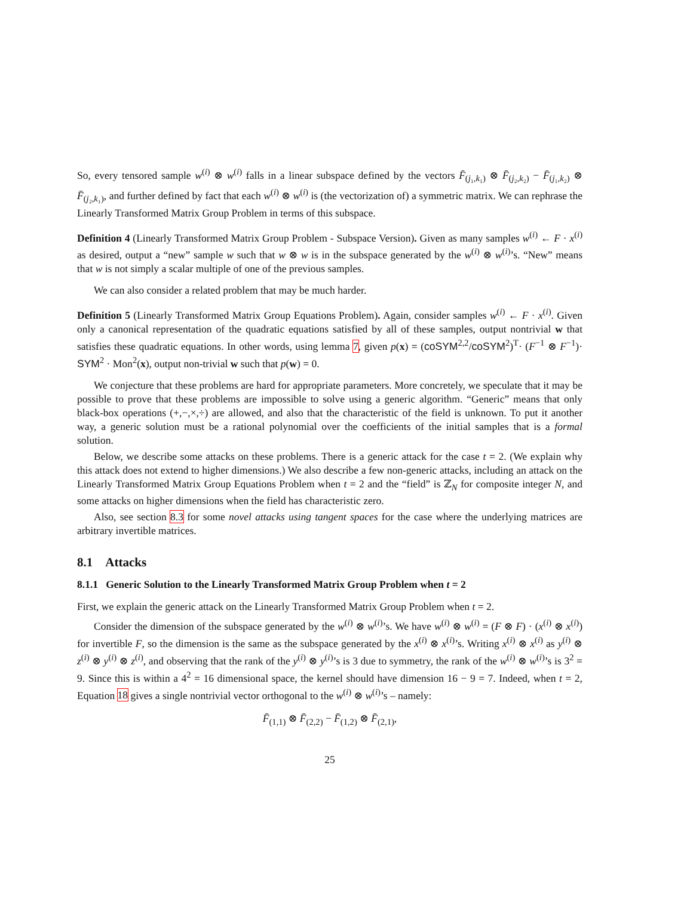So, every tensored sample w<sup>(i)</sup> ⊗ w<sup>(i)</sup> falls in a linear subspace defined by the vectors F̄<sub>(j₁,k₁)</sub> ⊗ F̄<sub>(j₂,k₂)</sub> − F̄<sub>(j₁,k₂)</sub> ⊗ F̄<sub>(j₂,k₁)</sub>, and further defined by fact that each w<sup>(i)</sup> ⊗ w<sup>(i)</sup> is (the vectorization of) a symmetric matrix. We can rephrase the Linearly Transformed Matrix Group Problem in terms of this subspace.
Definition 4 (Linearly Transformed Matrix Group Problem - Subspace Version). Given as many samples w<sup>(i)</sup> ← F · x<sup>(i)</sup> as desired, output a “new” sample w such that w ⊗ w is in the subspace generated by the w<sup>(i)</sup> ⊗ w<sup>(i)</sup>’s. “New” means that w is not simply a scalar multiple of one of the previous samples.
We can also consider a related problem that may be much harder.
Definition 5 (Linearly Transformed Matrix Group Equations Problem). Again, consider samples w<sup>(i)</sup> ← F · x<sup>(i)</sup>. Given only a canonical representation of the quadratic equations satisfied by all of these samples, output nontrivial w that satisfies these quadratic equations. In other words, using lemma 7, given p(x) = (coSYM<sup>2,2</sup>/coSYM<sup>2</sup>)<sup>T</sup>· (F<sup>−1</sup> ⊗ F<sup>−1</sup>)· SYM<sup>2</sup> · Mon<sup>2</sup>(x), output non-trivial w such that p(w) = 0.
We conjecture that these problems are hard for appropriate parameters. More concretely, we speculate that it may be possible to prove that these problems are impossible to solve using a generic algorithm. “Generic” means that only black-box operations (+,−,×,÷) are allowed, and also that the characteristic of the field is unknown. To put it another way, a generic solution must be a rational polynomial over the coefficients of the initial samples that is a formal solution.
Below, we describe some attacks on these problems. There is a generic attack for the case t = 2. (We explain why this attack does not extend to higher dimensions.) We also describe a few non-generic attacks, including an attack on the Linearly Transformed Matrix Group Equations Problem when t = 2 and the “field” is ℤ<sub>N</sub> for composite integer N, and some attacks on higher dimensions when the field has characteristic zero.
Also, see section 8.3 for some novel attacks using tangent spaces for the case where the underlying matrices are arbitrary invertible matrices.
8.1 Attacks
8.1.1 Generic Solution to the Linearly Transformed Matrix Group Problem when t = 2
First, we explain the generic attack on the Linearly Transformed Matrix Group Problem when t = 2.
Consider the dimension of the subspace generated by the w<sup>(i)</sup> ⊗ w<sup>(i)</sup>’s. We have w<sup>(i)</sup> ⊗ w<sup>(i)</sup> = (F ⊗ F) · (x<sup>(i)</sup> ⊗ x<sup>(i)</sup>) for invertible F, so the dimension is the same as the subspace generated by the x<sup>(i)</sup> ⊗ x<sup>(i)</sup>’s. Writing x<sup>(i)</sup> ⊗ x<sup>(i)</sup> as y<sup>(i)</sup> ⊗ z<sup>(i)</sup> ⊗ y<sup>(i)</sup> ⊗ z<sup>(i)</sup>, and observing that the rank of the y<sup>(i)</sup> ⊗ y<sup>(i)</sup>’s is 3 due to symmetry, the rank of the w<sup>(i)</sup> ⊗ w<sup>(i)</sup>’s is 3<sup>2</sup> = 9. Since this is within a 4<sup>2</sup> = 16 dimensional space, the kernel should have dimension 16 − 9 = 7. Indeed, when t = 2, Equation 18 gives a single nontrivial vector orthogonal to the w<sup>(i)</sup> ⊗ w<sup>(i)</sup>’s – namely:
F̄<sub>(1,1)</sub> ⊗ F̄<sub>(2,2)</sub> − F̄<sub>(1,2)</sub> ⊗ F̄<sub>(2,1)</sub>,
25